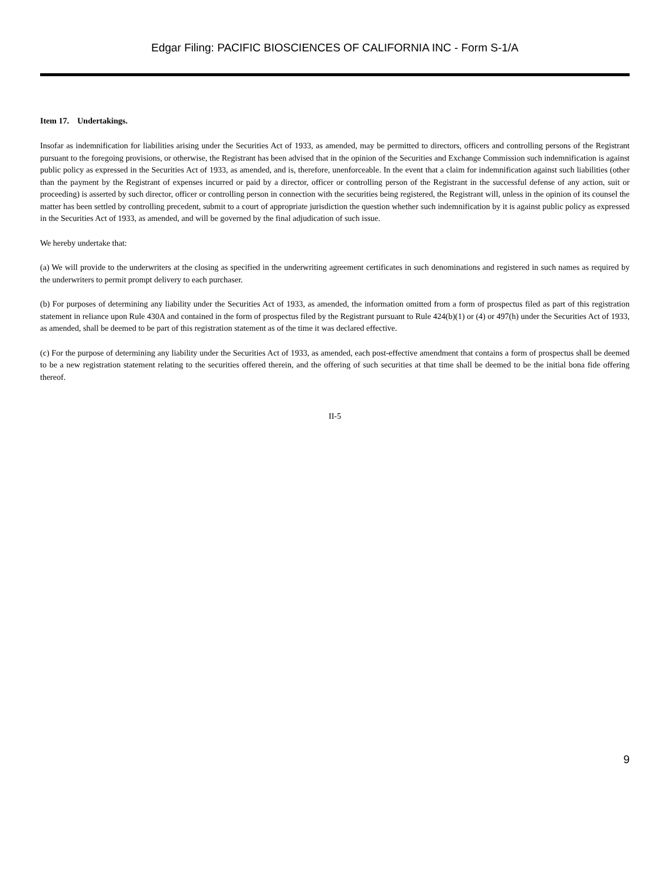Edgar Filing: PACIFIC BIOSCIENCES OF CALIFORNIA INC - Form S-1/A
Item 17. Undertakings.
Insofar as indemnification for liabilities arising under the Securities Act of 1933, as amended, may be permitted to directors, officers and controlling persons of the Registrant pursuant to the foregoing provisions, or otherwise, the Registrant has been advised that in the opinion of the Securities and Exchange Commission such indemnification is against public policy as expressed in the Securities Act of 1933, as amended, and is, therefore, unenforceable. In the event that a claim for indemnification against such liabilities (other than the payment by the Registrant of expenses incurred or paid by a director, officer or controlling person of the Registrant in the successful defense of any action, suit or proceeding) is asserted by such director, officer or controlling person in connection with the securities being registered, the Registrant will, unless in the opinion of its counsel the matter has been settled by controlling precedent, submit to a court of appropriate jurisdiction the question whether such indemnification by it is against public policy as expressed in the Securities Act of 1933, as amended, and will be governed by the final adjudication of such issue.
We hereby undertake that:
(a) We will provide to the underwriters at the closing as specified in the underwriting agreement certificates in such denominations and registered in such names as required by the underwriters to permit prompt delivery to each purchaser.
(b) For purposes of determining any liability under the Securities Act of 1933, as amended, the information omitted from a form of prospectus filed as part of this registration statement in reliance upon Rule 430A and contained in the form of prospectus filed by the Registrant pursuant to Rule 424(b)(1) or (4) or 497(h) under the Securities Act of 1933, as amended, shall be deemed to be part of this registration statement as of the time it was declared effective.
(c) For the purpose of determining any liability under the Securities Act of 1933, as amended, each post-effective amendment that contains a form of prospectus shall be deemed to be a new registration statement relating to the securities offered therein, and the offering of such securities at that time shall be deemed to be the initial bona fide offering thereof.
II-5
9